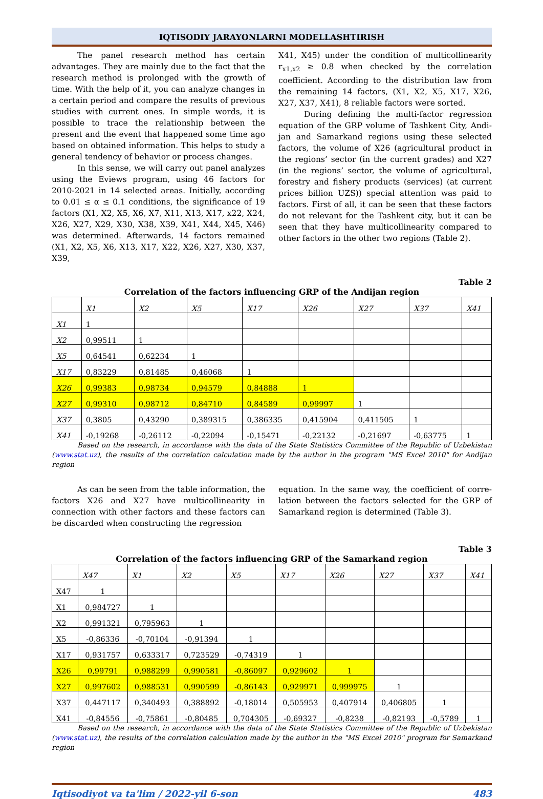IQTISODIY JARAYONLARNI MODELLASHTIRISH
The panel research method has certain advantages. They are mainly due to the fact that the research method is prolonged with the growth of time. With the help of it, you can analyze changes in a certain period and compare the results of previous studies with current ones. In simple words, it is possible to trace the relationship between the present and the event that happened some time ago based on obtained information. This helps to study a general tendency of behavior or process changes.
In this sense, we will carry out panel analyzes using the Eviews program, using 46 factors for 2010-2021 in 14 selected areas. Initially, according to 0.01 ≤ α ≤ 0.1 conditions, the significance of 19 factors (X1, X2, X5, X6, X7, X11, X13, X17, x22, X24, X26, X27, X29, X30, X38, X39, X41, X44, X45, X46) was determined. Afterwards, 14 factors remained (X1, X2, X5, X6, X13, X17, X22, X26, X27, X30, X37, X39,
X41, X45) under the condition of multicollinearity r<sub>x1,x2</sub> ≥ 0.8 when checked by the correlation coefficient. According to the distribution law from the remaining 14 factors, (X1, X2, X5, X17, X26, X27, X37, X41), 8 reliable factors were sorted.
During defining the multi-factor regression equation of the GRP volume of Tashkent City, Andi-jan and Samarkand regions using these selected factors, the volume of X26 (agricultural product in the regions’ sector (in the current grades) and X27 (in the regions’ sector, the volume of agricultural, forestry and fishery products (services) (at current prices billion UZS)) special attention was paid to factors. First of all, it can be seen that these factors do not relevant for the Tashkent city, but it can be seen that they have multicollinearity compared to other factors in the other two regions (Table 2).
Table 2
Correlation of the factors influencing GRP of the Andijan region
| | X1 | X2 | X5 | X17 | X26 | X27 | X37 | X41 |
| --- | --- | --- | --- | --- | --- | --- | --- | --- |
| X1 | 1 | | | | | | | |
| X2 | 0,99511 | 1 | | | | | | |
| X5 | 0,64541 | 0,62234 | 1 | | | | | |
| X17 | 0,83229 | 0,81485 | 0,46068 | 1 | | | | |
| X26 | 0,99383 | 0,98734 | 0,94579 | 0,84888 | 1 | | | |
| X27 | 0,99310 | 0,98712 | 0,84710 | 0,84589 | 0,99997 | 1 | | |
| X37 | 0,3805 | 0,43290 | 0,389315 | 0,386335 | 0,415904 | 0,411505 | 1 | |
| X41 | -0,19268 | -0,26112 | -0,22094 | -0,15471 | -0,22132 | -0,21697 | -0,63775 | 1 |
Based on the research, in accordance with the data of the State Statistics Committee of the Republic of Uzbekistan (www.stat.uz), the results of the correlation calculation made by the author in the program "MS Excel 2010" for Andijan region
As can be seen from the table information, the factors X26 and X27 have multicollinearity in connection with other factors and these factors can be discarded when constructing the regression
equation. In the same way, the coefficient of corre-lation between the factors selected for the GRP of Samarkand region is determined (Table 3).
Table 3
Correlation of the factors influencing GRP of the Samarkand region
| | X47 | X1 | X2 | X5 | X17 | X26 | X27 | X37 | X41 |
| --- | --- | --- | --- | --- | --- | --- | --- | --- | --- |
| X47 | 1 | | | | | | | | |
| X1 | 0,984727 | 1 | | | | | | | |
| X2 | 0,991321 | 0,795963 | 1 | | | | | | |
| X5 | -0,86336 | -0,70104 | -0,91394 | 1 | | | | | |
| X17 | 0,931757 | 0,633317 | 0,723529 | -0,74319 | 1 | | | | |
| X26 | 0,99791 | 0,988299 | 0,990581 | -0,86097 | 0,929602 | 1 | | | |
| X27 | 0,997602 | 0,988531 | 0,990599 | -0,86143 | 0,929971 | 0,999975 | 1 | | |
| X37 | 0,447117 | 0,340493 | 0,388892 | -0,18014 | 0,505953 | 0,407914 | 0,406805 | 1 | |
| X41 | -0,84556 | -0,75861 | -0,80485 | 0,704305 | -0,69327 | -0,8238 | -0,82193 | -0,5789 | 1 |
Based on the research, in accordance with the data of the State Statistics Committee of the Republic of Uzbekistan (www.stat.uz), the results of the correlation calculation made by the author in the "MS Excel 2010" program for Samarkand region
Iqtisodiyot va ta'lim / 2022-yil 6-son 483